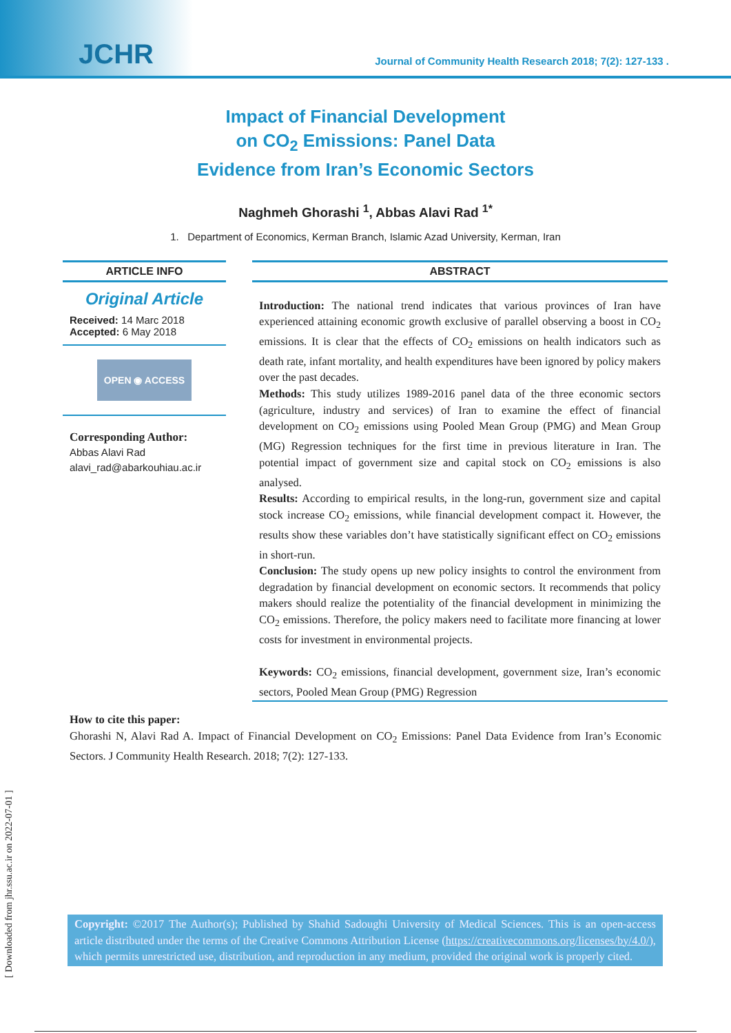JCHR
Journal of Community Health Research 2018; 7(2): 127-133 .
Impact of Financial Development
on CO<sub>2</sub> Emissions: Panel Data
Evidence from Iran’s Economic Sectors
Naghmeh Ghorashi <sup>1</sup>, Abbas Alavi Rad <sup>1*</sup>
1. Department of Economics, Kerman Branch, Islamic Azad University, Kerman, Iran
ARTICLE INFO
Original Article
Received: 14 Marc 2018
Accepted: 6 May 2018
OPEN ◉ ACCESS
Corresponding Author:
Abbas Alavi Rad
alavi_rad@abarkouhiau.ac.ir
ABSTRACT
Introduction: The national trend indicates that various provinces of Iran have experienced attaining economic growth exclusive of parallel observing a boost in CO<sub>2</sub> emissions. It is clear that the effects of CO<sub>2</sub> emissions on health indicators such as death rate, infant mortality, and health expenditures have been ignored by policy makers over the past decades.
Methods: This study utilizes 1989-2016 panel data of the three economic sectors (agriculture, industry and services) of Iran to examine the effect of financial development on CO<sub>2</sub> emissions using Pooled Mean Group (PMG) and Mean Group (MG) Regression techniques for the first time in previous literature in Iran. The potential impact of government size and capital stock on CO<sub>2</sub> emissions is also analysed.
Results: According to empirical results, in the long-run, government size and capital stock increase CO<sub>2</sub> emissions, while financial development compact it. However, the results show these variables don’t have statistically significant effect on CO<sub>2</sub> emissions in short-run.
Conclusion: The study opens up new policy insights to control the environment from degradation by financial development on economic sectors. It recommends that policy makers should realize the potentiality of the financial development in minimizing the CO<sub>2</sub> emissions. Therefore, the policy makers need to facilitate more financing at lower costs for investment in environmental projects.
Keywords: CO<sub>2</sub> emissions, financial development, government size, Iran’s economic sectors, Pooled Mean Group (PMG) Regression
How to cite this paper:
Ghorashi N, Alavi Rad A. Impact of Financial Development on CO<sub>2</sub> Emissions: Panel Data Evidence from Iran’s Economic Sectors. J Community Health Research. 2018; 7(2): 127-133.
Copyright: ©2017 The Author(s); Published by Shahid Sadoughi University of Medical Sciences. This is an open-access article distributed under the terms of the Creative Commons Attribution License (https://creativecommons.org/licenses/by/4.0/), which permits unrestricted use, distribution, and reproduction in any medium, provided the original work is properly cited.
[ Downloaded from jhr.ssu.ac.ir on 2022-07-01 ]